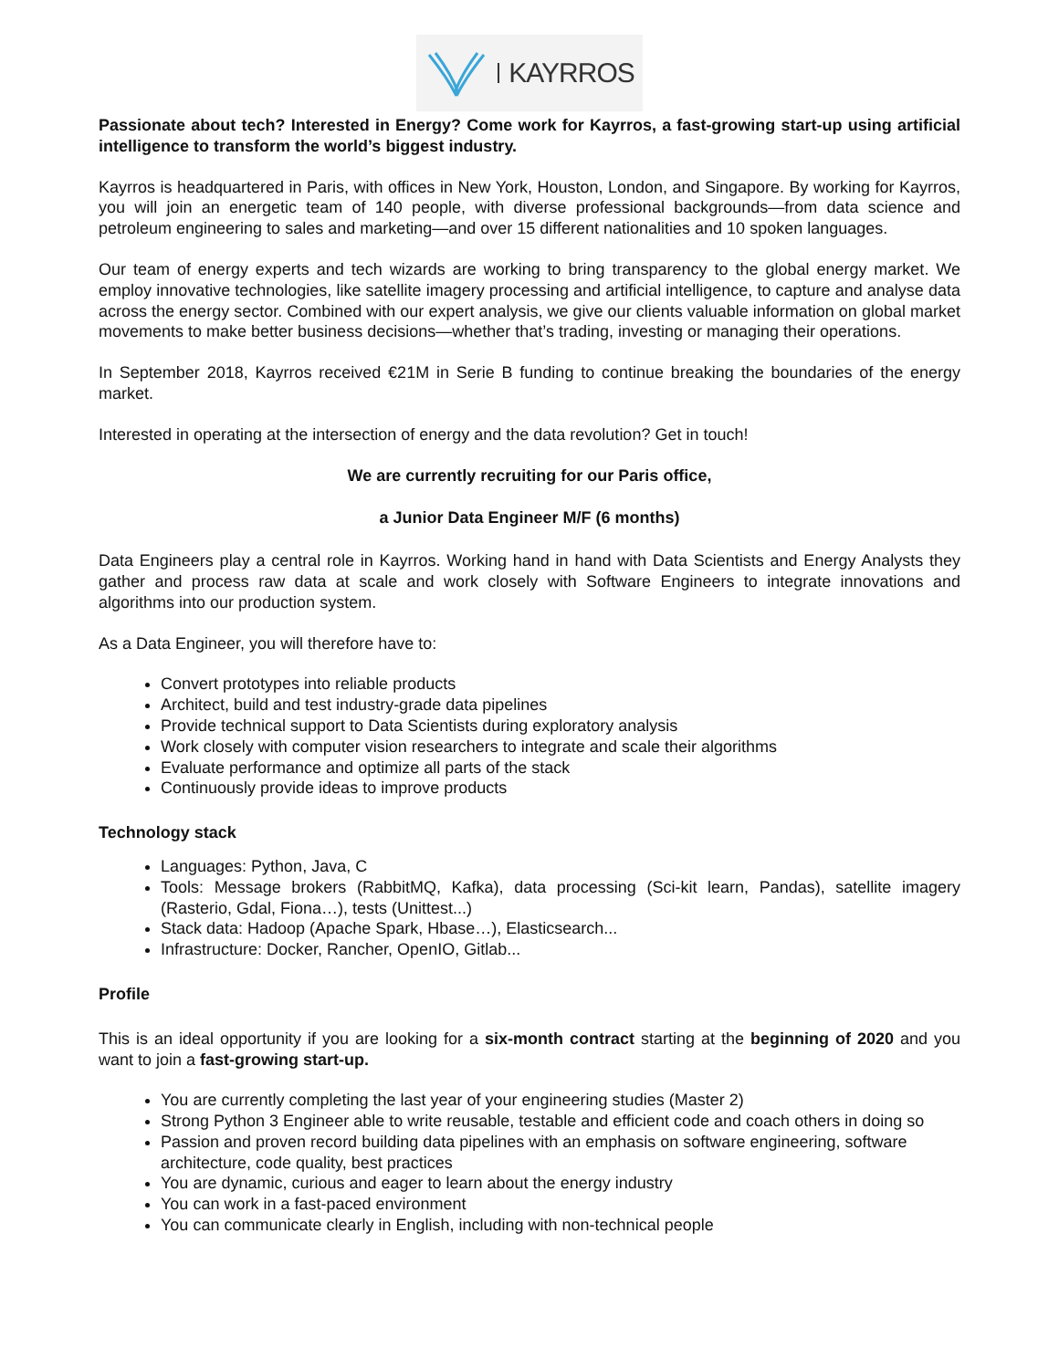KAYRROS
Passionate about tech? Interested in Energy? Come work for Kayrros, a fast-growing start-up using artificial intelligence to transform the world’s biggest industry.
Kayrros is headquartered in Paris, with offices in New York, Houston, London, and Singapore. By working for Kayrros, you will join an energetic team of 140 people, with diverse professional backgrounds—from data science and petroleum engineering to sales and marketing—and over 15 different nationalities and 10 spoken languages.
Our team of energy experts and tech wizards are working to bring transparency to the global energy market. We employ innovative technologies, like satellite imagery processing and artificial intelligence, to capture and analyse data across the energy sector. Combined with our expert analysis, we give our clients valuable information on global market movements to make better business decisions—whether that’s trading, investing or managing their operations.
In September 2018, Kayrros received €21M in Serie B funding to continue breaking the boundaries of the energy market.
Interested in operating at the intersection of energy and the data revolution? Get in touch!
We are currently recruiting for our Paris office,
a Junior Data Engineer M/F (6 months)
Data Engineers play a central role in Kayrros. Working hand in hand with Data Scientists and Energy Analysts they gather and process raw data at scale and work closely with Software Engineers to integrate innovations and algorithms into our production system.
As a Data Engineer, you will therefore have to:
Convert prototypes into reliable products
Architect, build and test industry-grade data pipelines
Provide technical support to Data Scientists during exploratory analysis
Work closely with computer vision researchers to integrate and scale their algorithms
Evaluate performance and optimize all parts of the stack
Continuously provide ideas to improve products
Technology stack
Languages: Python, Java, C
Tools: Message brokers (RabbitMQ, Kafka), data processing (Sci-kit learn, Pandas), satellite imagery (Rasterio, Gdal, Fiona…), tests (Unittest...)
Stack data: Hadoop (Apache Spark, Hbase…), Elasticsearch...
Infrastructure: Docker, Rancher, OpenIO, Gitlab...
Profile
This is an ideal opportunity if you are looking for a six-month contract starting at the beginning of 2020 and you want to join a fast-growing start-up.
You are currently completing the last year of your engineering studies (Master 2)
Strong Python 3 Engineer able to write reusable, testable and efficient code and coach others in doing so
Passion and proven record building data pipelines with an emphasis on software engineering, software architecture, code quality, best practices
You are dynamic, curious and eager to learn about the energy industry
You can work in a fast-paced environment
You can communicate clearly in English, including with non-technical people